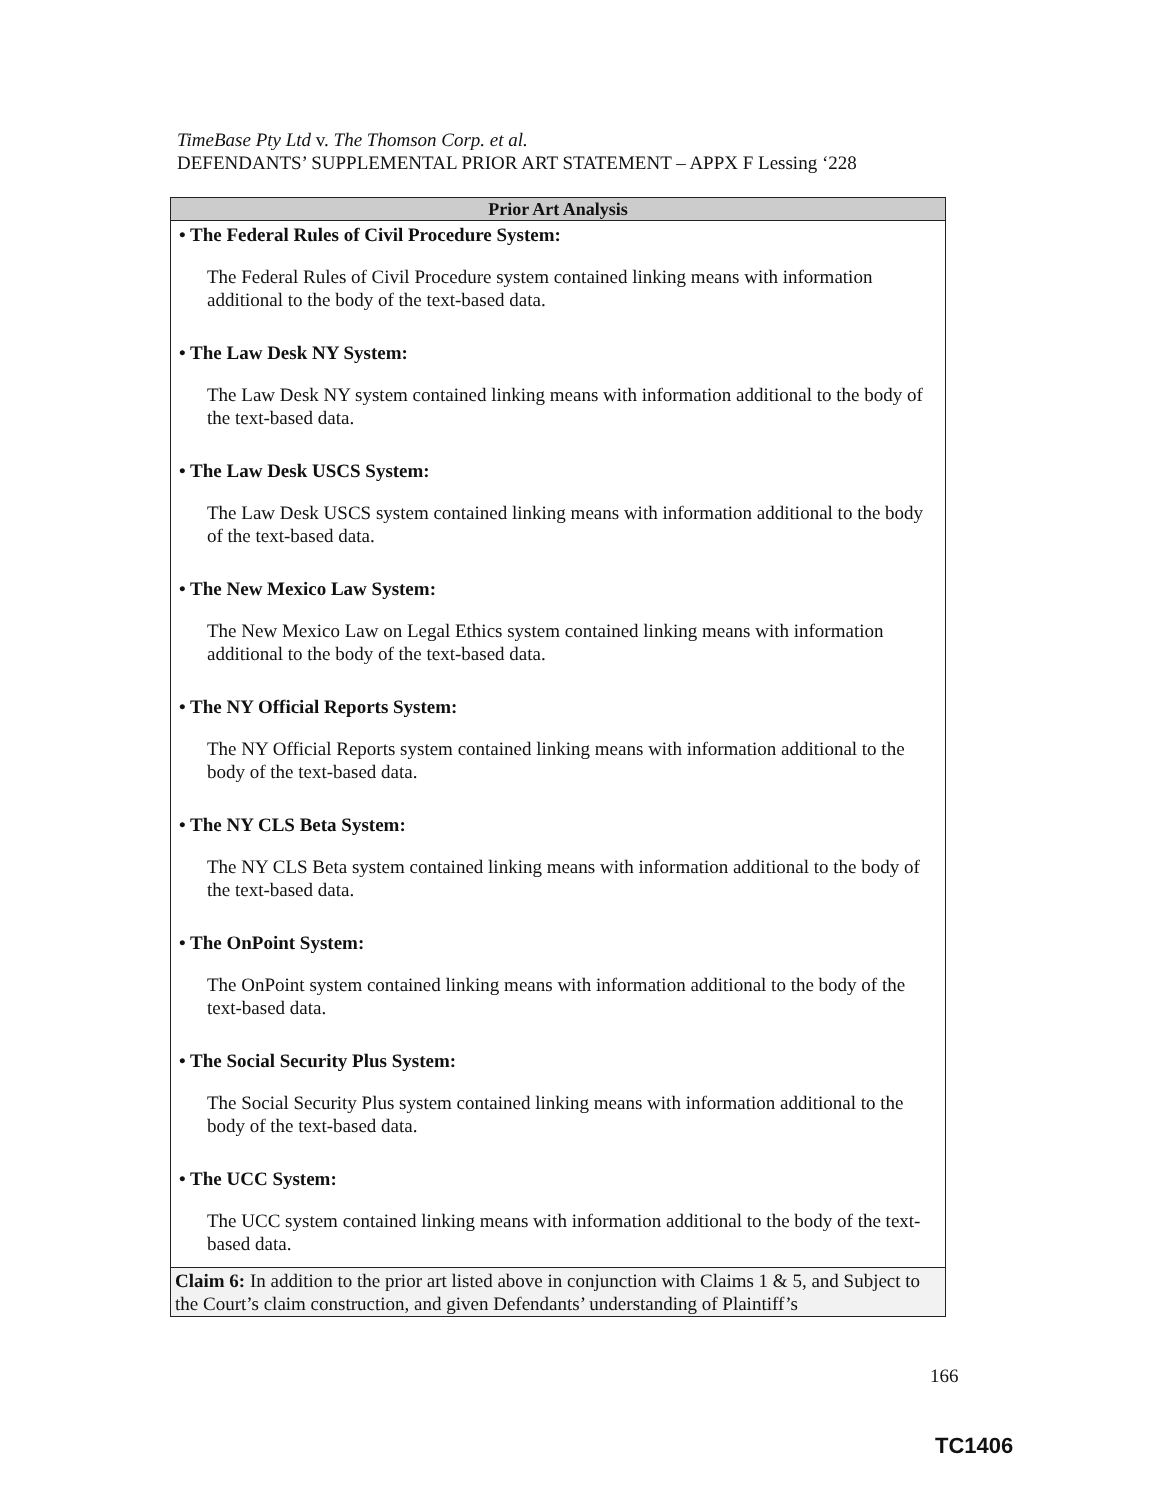TimeBase Pty Ltd v. The Thomson Corp. et al.
DEFENDANTS’ SUPPLEMENTAL PRIOR ART STATEMENT – APPX F Lessing ‘228
| Prior Art Analysis |
| --- |
| • The Federal Rules of Civil Procedure System: The Federal Rules of Civil Procedure system contained linking means with information additional to the body of the text-based data. • The Law Desk NY System: The Law Desk NY system contained linking means with information additional to the body of the text-based data. • The Law Desk USCS System: The Law Desk USCS system contained linking means with information additional to the body of the text-based data. • The New Mexico Law System: The New Mexico Law on Legal Ethics system contained linking means with information additional to the body of the text-based data. • The NY Official Reports System: The NY Official Reports system contained linking means with information additional to the body of the text-based data. • The NY CLS Beta System: The NY CLS Beta system contained linking means with information additional to the body of the text-based data. • The OnPoint System: The OnPoint system contained linking means with information additional to the body of the text-based data. • The Social Security Plus System: The Social Security Plus system contained linking means with information additional to the body of the text-based data. • The UCC System: The UCC system contained linking means with information additional to the body of the text-based data. |
| Claim 6: In addition to the prior art listed above in conjunction with Claims 1 & 5, and Subject to the Court’s claim construction, and given Defendants’ understanding of Plaintiff’s |
166
TC1406